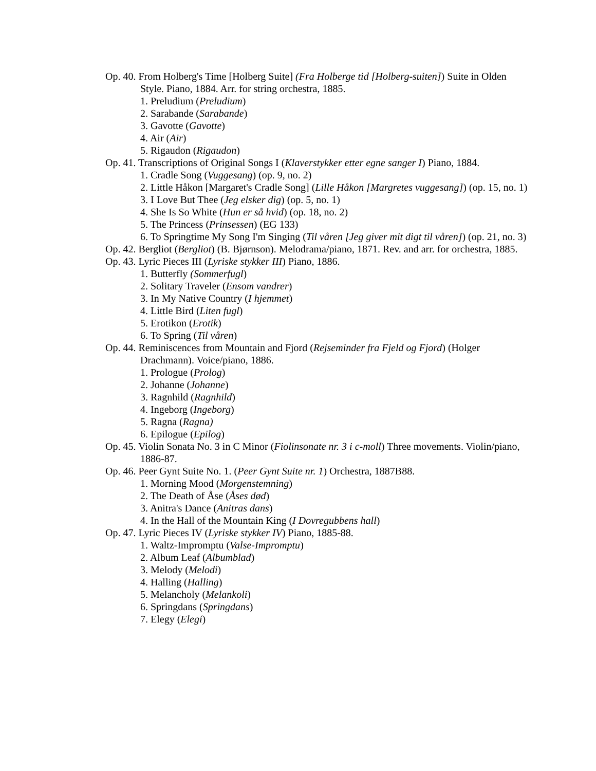Op. 40. From Holberg's Time [Holberg Suite] (Fra Holberge tid [Holberg-suiten]) Suite in Olden Style. Piano, 1884. Arr. for string orchestra, 1885.
1. Preludium (Preludium)
2. Sarabande (Sarabande)
3. Gavotte (Gavotte)
4. Air (Air)
5. Rigaudon (Rigaudon)
Op. 41. Transcriptions of Original Songs I (Klaverstykker etter egne sanger I) Piano, 1884.
1. Cradle Song (Vuggesang) (op. 9, no. 2)
2. Little Håkon [Margaret's Cradle Song] (Lille Håkon [Margretes vuggesang]) (op. 15, no. 1)
3. I Love But Thee (Jeg elsker dig) (op. 5, no. 1)
4. She Is So White (Hun er så hvid) (op. 18, no. 2)
5. The Princess (Prinsessen) (EG 133)
6. To Springtime My Song I'm Singing (Til våren [Jeg giver mit digt til våren]) (op. 21, no. 3)
Op. 42. Bergliot (Bergliot) (B. Bjørnson). Melodrama/piano, 1871. Rev. and arr. for orchestra, 1885.
Op. 43. Lyric Pieces III (Lyriske stykker III) Piano, 1886.
1. Butterfly (Sommerfugl)
2. Solitary Traveler (Ensom vandrer)
3. In My Native Country (I hjemmet)
4. Little Bird (Liten fugl)
5. Erotikon (Erotik)
6. To Spring (Til våren)
Op. 44. Reminiscences from Mountain and Fjord (Rejseminder fra Fjeld og Fjord) (Holger Drachmann). Voice/piano, 1886.
1. Prologue (Prolog)
2. Johanne (Johanne)
3. Ragnhild (Ragnhild)
4. Ingeborg (Ingeborg)
5. Ragna (Ragna)
6. Epilogue (Epilog)
Op. 45. Violin Sonata No. 3 in C Minor (Fiolinsonate nr. 3 i c-moll) Three movements. Violin/piano, 1886-87.
Op. 46. Peer Gynt Suite No. 1. (Peer Gynt Suite nr. 1) Orchestra, 1887B88.
1. Morning Mood (Morgenstemning)
2. The Death of Åse (Åses død)
3. Anitra's Dance (Anitras dans)
4. In the Hall of the Mountain King (I Dovregubbens hall)
Op. 47. Lyric Pieces IV (Lyriske stykker IV) Piano, 1885-88.
1. Waltz-Impromptu (Valse-Impromptu)
2. Album Leaf (Albumblad)
3. Melody (Melodi)
4. Halling (Halling)
5. Melancholy (Melankoli)
6. Springdans (Springdans)
7. Elegy (Elegi)